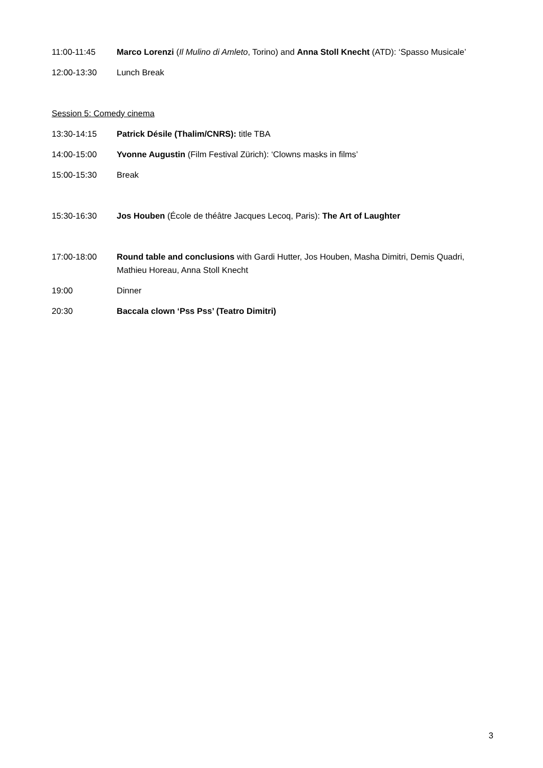11:00-11:45 Marco Lorenzi (Il Mulino di Amleto, Torino) and Anna Stoll Knecht (ATD): ‘Spasso Musicale’
12:00-13:30 Lunch Break
Session 5: Comedy cinema
13:30-14:15 Patrick Désile (Thalim/CNRS): title TBA
14:00-15:00 Yvonne Augustin (Film Festival Zürich): ‘Clowns masks in films’
15:00-15:30 Break
15:30-16:30 Jos Houben (École de théâtre Jacques Lecoq, Paris): The Art of Laughter
17:00-18:00 Round table and conclusions with Gardi Hutter, Jos Houben, Masha Dimitri, Demis Quadri, Mathieu Horeau, Anna Stoll Knecht
19:00 Dinner
20:30 Baccala clown ‘Pss Pss’ (Teatro Dimitri)
3